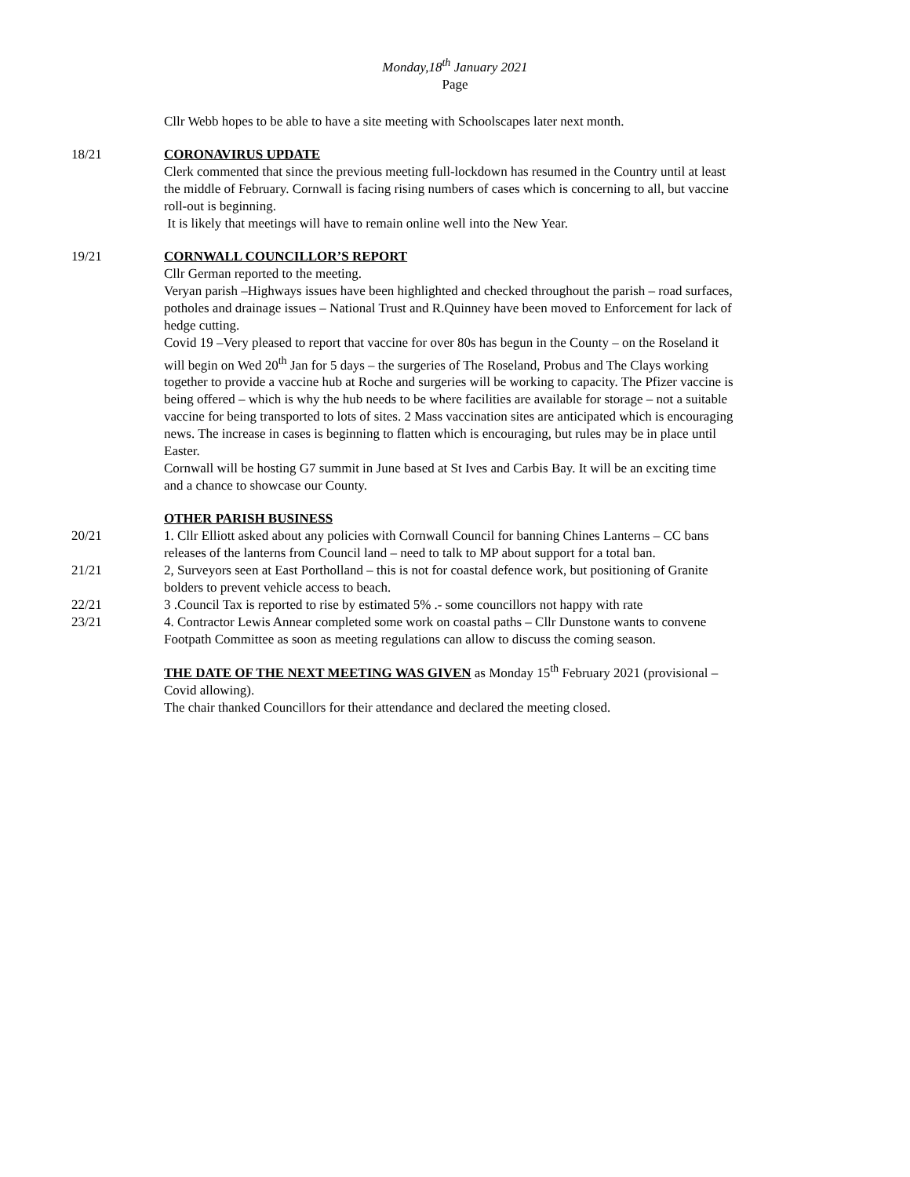Monday,18<sup>th</sup> January 2021
Page
Cllr Webb hopes to be able to have a site meeting with Schoolscapes later next month.
18/21 CORONAVIRUS UPDATE
Clerk commented that since the previous meeting full-lockdown has resumed in the Country until at least the middle of February. Cornwall is facing rising numbers of cases which is concerning to all, but vaccine roll-out is beginning.
It is likely that meetings will have to remain online well into the New Year.
19/21 CORNWALL COUNCILLOR’S REPORT
Cllr German reported to the meeting.
Veryan parish –Highways issues have been highlighted and checked throughout the parish – road surfaces, potholes and drainage issues – National Trust and R.Quinney have been moved to Enforcement for lack of hedge cutting.
Covid 19 –Very pleased to report that vaccine for over 80s has begun in the County – on the Roseland it will begin on Wed 20<sup>th</sup> Jan for 5 days – the surgeries of The Roseland, Probus and The Clays working together to provide a vaccine hub at Roche and surgeries will be working to capacity. The Pfizer vaccine is being offered – which is why the hub needs to be where facilities are available for storage – not a suitable vaccine for being transported to lots of sites. 2 Mass vaccination sites are anticipated which is encouraging news. The increase in cases is beginning to flatten which is encouraging, but rules may be in place until Easter.
Cornwall will be hosting G7 summit in June based at St Ives and Carbis Bay. It will be an exciting time and a chance to showcase our County.
OTHER PARISH BUSINESS
20/21 1. Cllr Elliott asked about any policies with Cornwall Council for banning Chines Lanterns – CC bans releases of the lanterns from Council land – need to talk to MP about support for a total ban.
21/21 2, Surveyors seen at East Portholland – this is not for coastal defence work, but positioning of Granite bolders to prevent vehicle access to beach.
22/21 3 .Council Tax is reported to rise by estimated 5% .- some councillors not happy with rate
23/21 4. Contractor Lewis Annear completed some work on coastal paths – Cllr Dunstone wants to convene Footpath Committee as soon as meeting regulations can allow to discuss the coming season.
THE DATE OF THE NEXT MEETING WAS GIVEN as Monday 15<sup>th</sup> February 2021 (provisional – Covid allowing).
The chair thanked Councillors for their attendance and declared the meeting closed.